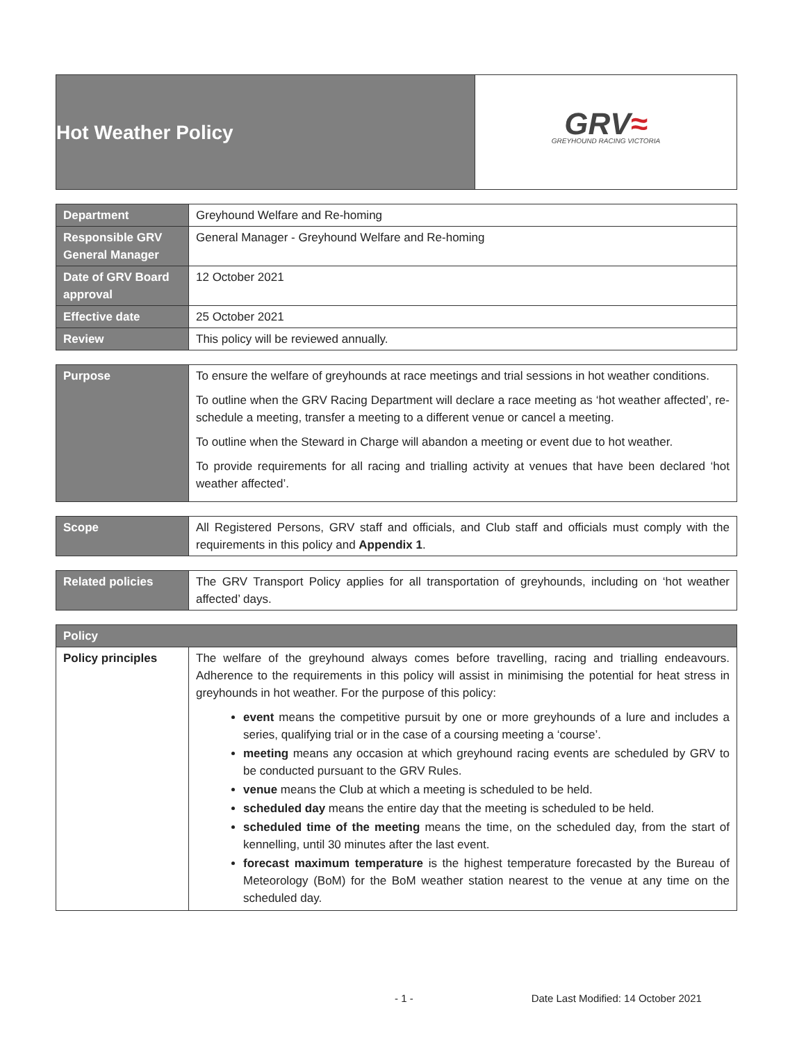| Hot Weather Policy | GRV ≈ GREYHOUND RACING VICTORIA |
| Department | Greyhound Welfare and Re-homing |
| Responsible GRV General Manager | General Manager - Greyhound Welfare and Re-homing |
| Date of GRV Board approval | 12 October 2021 |
| Effective date | 25 October 2021 |
| Review | This policy will be reviewed annually. |
| Purpose | To ensure the welfare of greyhounds at race meetings and trial sessions in hot weather conditions. To outline when the GRV Racing Department will declare a race meeting as ‘hot weather affected’, re-schedule a meeting, transfer a meeting to a different venue or cancel a meeting. To outline when the Steward in Charge will abandon a meeting or event due to hot weather. To provide requirements for all racing and trialling activity at venues that have been declared ‘hot weather affected’. |
| Scope | All Registered Persons, GRV staff and officials, and Club staff and officials must comply with the requirements in this policy and Appendix 1 . |
| Related policies | The GRV Transport Policy applies for all transportation of greyhounds, including on ‘hot weather affected’ days. |
| Policy | |
| --- | --- |
| Policy principles | The welfare of the greyhound always comes before travelling, racing and trialling endeavours. Adherence to the requirements in this policy will assist in minimising the potential for heat stress in greyhounds in hot weather. For the purpose of this policy: event means the competitive pursuit by one or more greyhounds of a lure and includes a series, qualifying trial or in the case of a coursing meeting a ‘course’. meeting means any occasion at which greyhound racing events are scheduled by GRV to be conducted pursuant to the GRV Rules. venue means the Club at which a meeting is scheduled to be held. scheduled day means the entire day that the meeting is scheduled to be held. scheduled time of the meeting means the time, on the scheduled day, from the start of kennelling, until 30 minutes after the last event. forecast maximum temperature is the highest temperature forecasted by the Bureau of Meteorology (BoM) for the BoM weather station nearest to the venue at any time on the scheduled day. |
- 1 - Date Last Modified: 14 October 2021